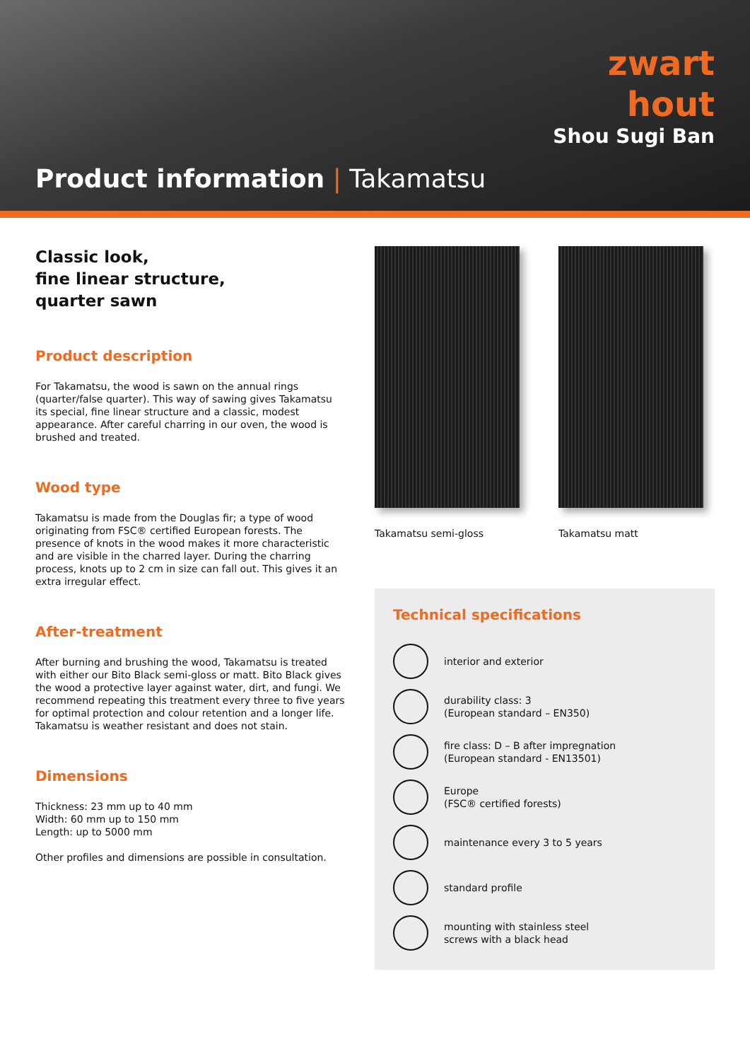zwart
hout
Shou Sugi Ban
Product information | Takamatsu
Classic look,
fine linear structure,
quarter sawn
Product description
For Takamatsu, the wood is sawn on the annual rings (quarter/false quarter). This way of sawing gives Takamatsu its special, fine linear structure and a classic, modest appearance. After careful charring in our oven, the wood is brushed and treated.
Wood type
Takamatsu is made from the Douglas fir; a type of wood originating from FSC® certified European forests. The presence of knots in the wood makes it more characteristic and are visible in the charred layer. During the charring process, knots up to 2 cm in size can fall out. This gives it an extra irregular effect.
After-treatment
After burning and brushing the wood, Takamatsu is treated with either our Bito Black semi-gloss or matt. Bito Black gives the wood a protective layer against water, dirt, and fungi. We recommend repeating this treatment every three to five years for optimal protection and colour retention and a longer life. Takamatsu is weather resistant and does not stain.
Dimensions
Thickness: 23 mm up to 40 mm
Width: 60 mm up to 150 mm
Length: up to 5000 mm
Other profiles and dimensions are possible in consultation.
Takamatsu semi-gloss Takamatsu matt
Technical specifications
interior and exterior
durability class: 3
(European standard – EN350)
fire class: D – B after impregnation
(European standard - EN13501)
Europe
(FSC® certified forests)
maintenance every 3 to 5 years
standard profile
mounting with stainless steel
screws with a black head